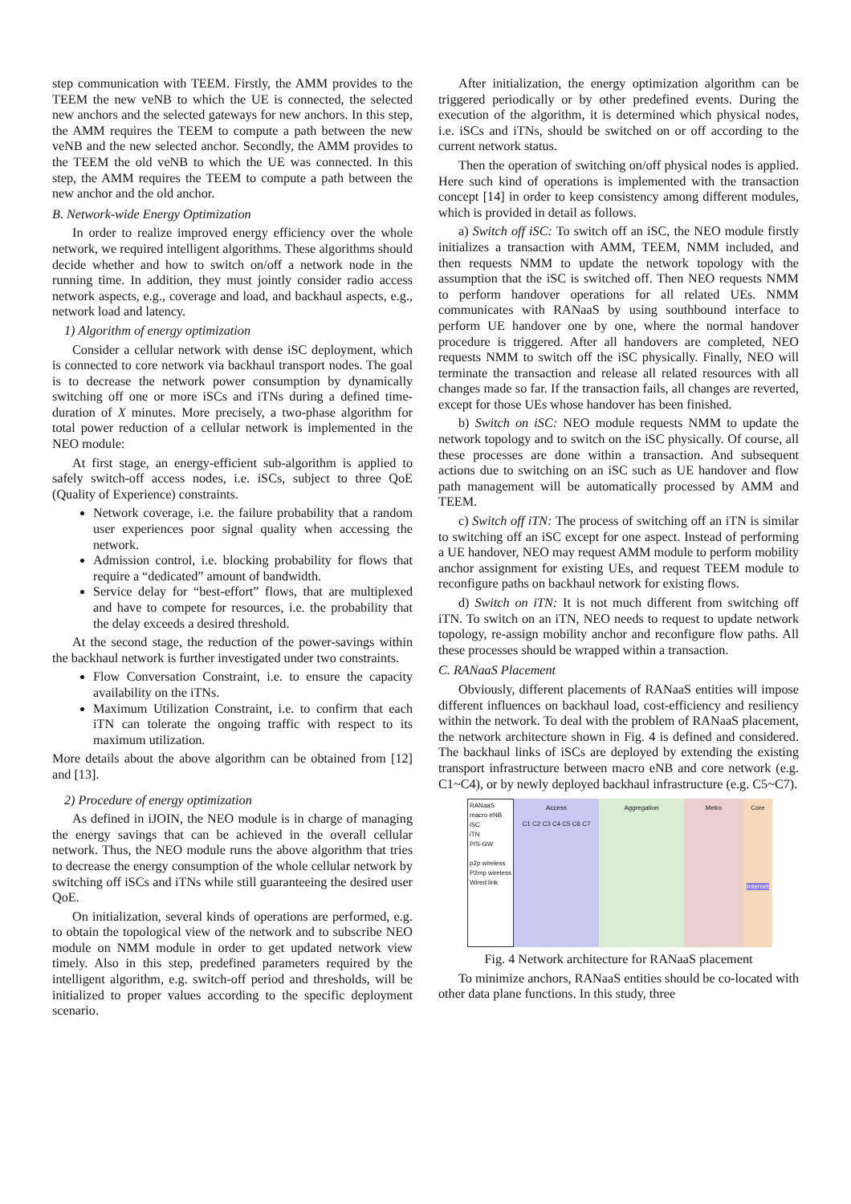step communication with TEEM. Firstly, the AMM provides to the TEEM the new veNB to which the UE is connected, the selected new anchors and the selected gateways for new anchors. In this step, the AMM requires the TEEM to compute a path between the new veNB and the new selected anchor. Secondly, the AMM provides to the TEEM the old veNB to which the UE was connected. In this step, the AMM requires the TEEM to compute a path between the new anchor and the old anchor.
B. Network-wide Energy Optimization
In order to realize improved energy efficiency over the whole network, we required intelligent algorithms. These algorithms should decide whether and how to switch on/off a network node in the running time. In addition, they must jointly consider radio access network aspects, e.g., coverage and load, and backhaul aspects, e.g., network load and latency.
1) Algorithm of energy optimization
Consider a cellular network with dense iSC deployment, which is connected to core network via backhaul transport nodes. The goal is to decrease the network power consumption by dynamically switching off one or more iSCs and iTNs during a defined time-duration of X minutes. More precisely, a two-phase algorithm for total power reduction of a cellular network is implemented in the NEO module:
At first stage, an energy-efficient sub-algorithm is applied to safely switch-off access nodes, i.e. iSCs, subject to three QoE (Quality of Experience) constraints.
Network coverage, i.e. the failure probability that a random user experiences poor signal quality when accessing the network.
Admission control, i.e. blocking probability for flows that require a “dedicated” amount of bandwidth.
Service delay for “best-effort” flows, that are multiplexed and have to compete for resources, i.e. the probability that the delay exceeds a desired threshold.
At the second stage, the reduction of the power-savings within the backhaul network is further investigated under two constraints.
Flow Conversation Constraint, i.e. to ensure the capacity availability on the iTNs.
Maximum Utilization Constraint, i.e. to confirm that each iTN can tolerate the ongoing traffic with respect to its maximum utilization.
More details about the above algorithm can be obtained from [12] and [13].
2) Procedure of energy optimization
As defined in iJOIN, the NEO module is in charge of managing the energy savings that can be achieved in the overall cellular network. Thus, the NEO module runs the above algorithm that tries to decrease the energy consumption of the whole cellular network by switching off iSCs and iTNs while still guaranteeing the desired user QoE.
On initialization, several kinds of operations are performed, e.g. to obtain the topological view of the network and to subscribe NEO module on NMM module in order to get updated network view timely. Also in this step, predefined parameters required by the intelligent algorithm, e.g. switch-off period and thresholds, will be initialized to proper values according to the specific deployment scenario.
After initialization, the energy optimization algorithm can be triggered periodically or by other predefined events. During the execution of the algorithm, it is determined which physical nodes, i.e. iSCs and iTNs, should be switched on or off according to the current network status.
Then the operation of switching on/off physical nodes is applied. Here such kind of operations is implemented with the transaction concept [14] in order to keep consistency among different modules, which is provided in detail as follows.
a) Switch off iSC: To switch off an iSC, the NEO module firstly initializes a transaction with AMM, TEEM, NMM included, and then requests NMM to update the network topology with the assumption that the iSC is switched off. Then NEO requests NMM to perform handover operations for all related UEs. NMM communicates with RANaaS by using southbound interface to perform UE handover one by one, where the normal handover procedure is triggered. After all handovers are completed, NEO requests NMM to switch off the iSC physically. Finally, NEO will terminate the transaction and release all related resources with all changes made so far. If the transaction fails, all changes are reverted, except for those UEs whose handover has been finished.
b) Switch on iSC: NEO module requests NMM to update the network topology and to switch on the iSC physically. Of course, all these processes are done within a transaction. And subsequent actions due to switching on an iSC such as UE handover and flow path management will be automatically processed by AMM and TEEM.
c) Switch off iTN: The process of switching off an iTN is similar to switching off an iSC except for one aspect. Instead of performing a UE handover, NEO may request AMM module to perform mobility anchor assignment for existing UEs, and request TEEM module to reconfigure paths on backhaul network for existing flows.
d) Switch on iTN: It is not much different from switching off iTN. To switch on an iTN, NEO needs to request to update network topology, re-assign mobility anchor and reconfigure flow paths. All these processes should be wrapped within a transaction.
C. RANaaS Placement
Obviously, different placements of RANaaS entities will impose different influences on backhaul load, cost-efficiency and resiliency within the network. To deal with the problem of RANaaS placement, the network architecture shown in Fig. 4 is defined and considered. The backhaul links of iSCs are deployed by extending the existing transport infrastructure between macro eNB and core network (e.g. C1~C4), or by newly deployed backhaul infrastructure (e.g. C5~C7).
RANaaS
macro eNB
iSC
iTN
P/S-GW
p2p wireless
P2mp wireless
Wired link
Access
C1 C2 C3 C4 C5 C6 C7
Aggregation Metro Core
Internet
Fig. 4 Network architecture for RANaaS placement
To minimize anchors, RANaaS entities should be co-located with other data plane functions. In this study, three